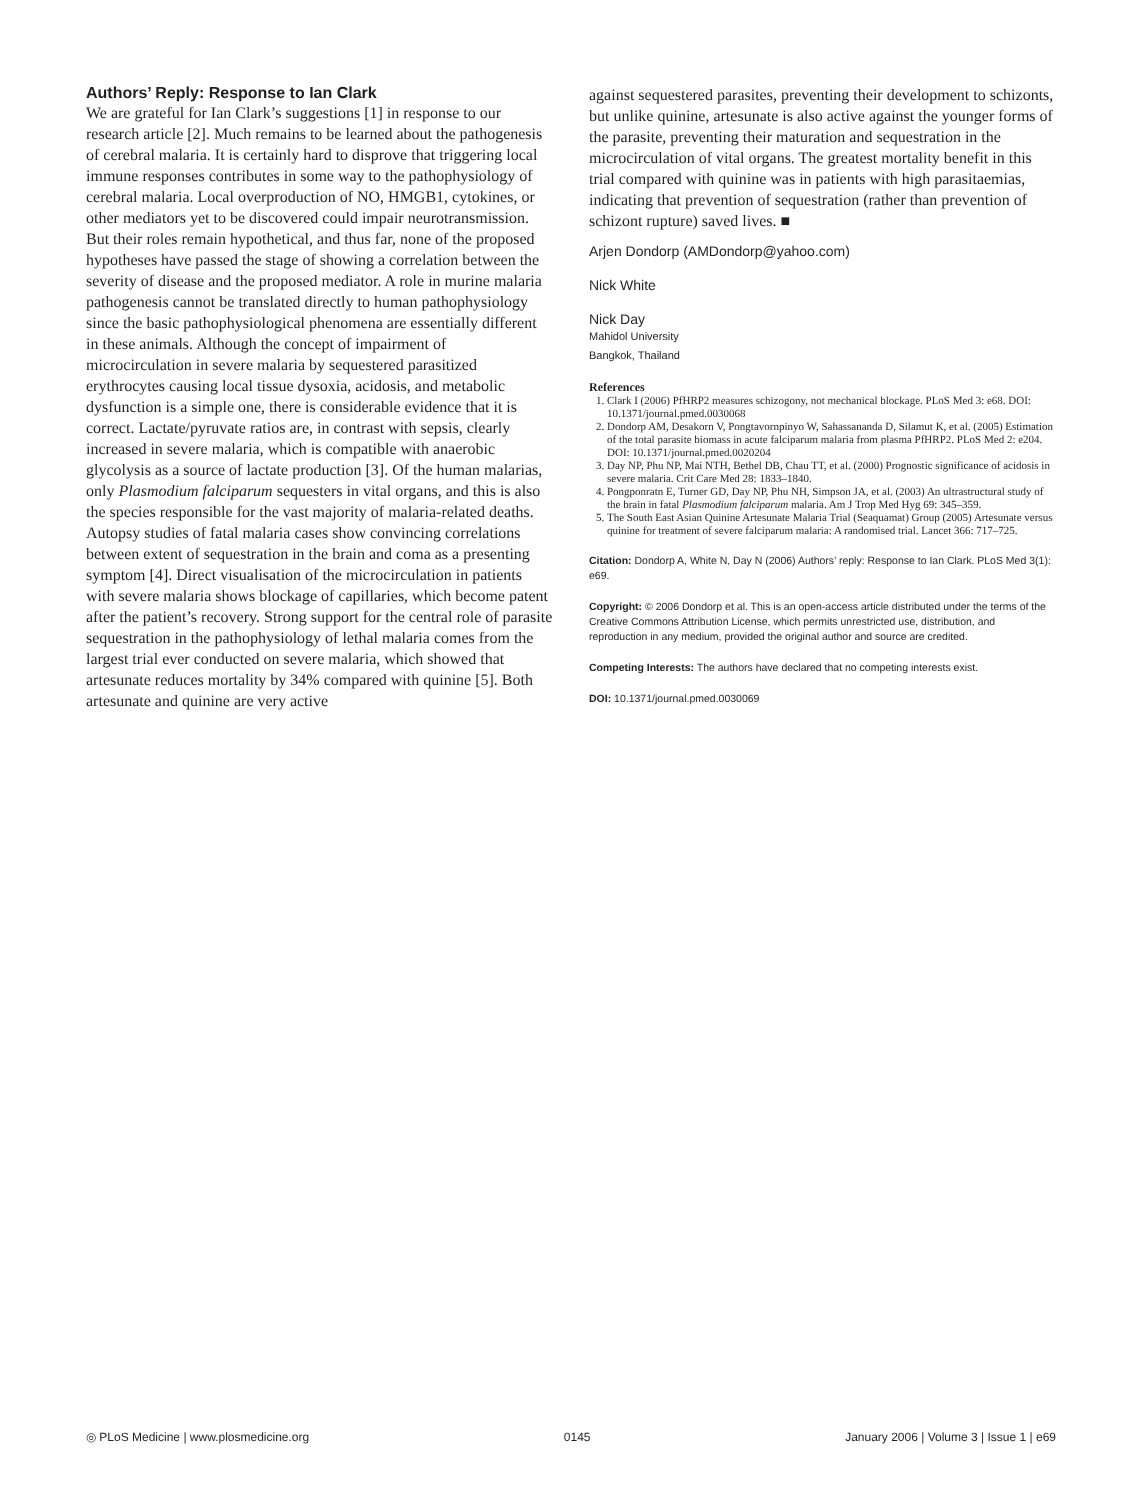Authors’ Reply: Response to Ian Clark
We are grateful for Ian Clark’s suggestions [1] in response to our research article [2]. Much remains to be learned about the pathogenesis of cerebral malaria. It is certainly hard to disprove that triggering local immune responses contributes in some way to the pathophysiology of cerebral malaria. Local overproduction of NO, HMGB1, cytokines, or other mediators yet to be discovered could impair neurotransmission. But their roles remain hypothetical, and thus far, none of the proposed hypotheses have passed the stage of showing a correlation between the severity of disease and the proposed mediator. A role in murine malaria pathogenesis cannot be translated directly to human pathophysiology since the basic pathophysiological phenomena are essentially different in these animals. Although the concept of impairment of microcirculation in severe malaria by sequestered parasitized erythrocytes causing local tissue dysoxia, acidosis, and metabolic dysfunction is a simple one, there is considerable evidence that it is correct. Lactate/pyruvate ratios are, in contrast with sepsis, clearly increased in severe malaria, which is compatible with anaerobic glycolysis as a source of lactate production [3]. Of the human malarias, only Plasmodium falciparum sequesters in vital organs, and this is also the species responsible for the vast majority of malaria-related deaths. Autopsy studies of fatal malaria cases show convincing correlations between extent of sequestration in the brain and coma as a presenting symptom [4]. Direct visualisation of the microcirculation in patients with severe malaria shows blockage of capillaries, which become patent after the patient’s recovery. Strong support for the central role of parasite sequestration in the pathophysiology of lethal malaria comes from the largest trial ever conducted on severe malaria, which showed that artesunate reduces mortality by 34% compared with quinine [5]. Both artesunate and quinine are very active
against sequestered parasites, preventing their development to schizonts, but unlike quinine, artesunate is also active against the younger forms of the parasite, preventing their maturation and sequestration in the microcirculation of vital organs. The greatest mortality benefit in this trial compared with quinine was in patients with high parasitaemias, indicating that prevention of sequestration (rather than prevention of schizont rupture) saved lives. ■
Arjen Dondorp (AMDondorp@yahoo.com)
Nick White
Nick Day
Mahidol University
Bangkok, Thailand
References
1. Clark I (2006) PfHRP2 measures schizogony, not mechanical blockage. PLoS Med 3: e68. DOI: 10.1371/journal.pmed.0030068
2. Dondorp AM, Desakorn V, Pongtavornpinyo W, Sahassananda D, Silamut K, et al. (2005) Estimation of the total parasite biomass in acute falciparum malaria from plasma PfHRP2. PLoS Med 2: e204. DOI: 10.1371/journal.pmed.0020204
3. Day NP, Phu NP, Mai NTH, Bethel DB, Chau TT, et al. (2000) Prognostic significance of acidosis in severe malaria. Crit Care Med 28: 1833–1840.
4. Pongponratn E, Turner GD, Day NP, Phu NH, Simpson JA, et al. (2003) An ultrastructural study of the brain in fatal Plasmodium falciparum malaria. Am J Trop Med Hyg 69: 345–359.
5. The South East Asian Quinine Artesunate Malaria Trial (Seaquamat) Group (2005) Artesunate versus quinine for treatment of severe falciparum malaria: A randomised trial. Lancet 366: 717–725.
Citation: Dondorp A, White N, Day N (2006) Authors’ reply: Response to Ian Clark. PLoS Med 3(1): e69.
Copyright: © 2006 Dondorp et al. This is an open-access article distributed under the terms of the Creative Commons Attribution License, which permits unrestricted use, distribution, and reproduction in any medium, provided the original author and source are credited.
Competing Interests: The authors have declared that no competing interests exist.
DOI: 10.1371/journal.pmed.0030069
◎ PLoS Medicine | www.plosmedicine.org 0145 January 2006 | Volume 3 | Issue 1 | e69